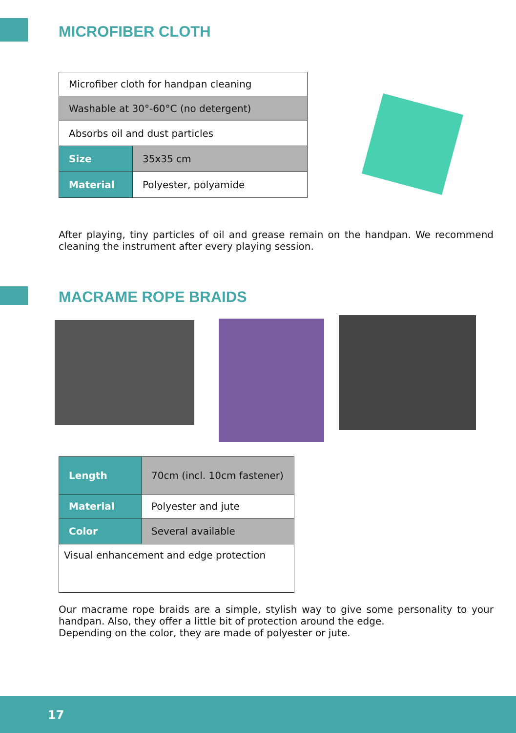MICROFIBER CLOTH
| Microfiber cloth for handpan cleaning | |
| Washable at 30°-60°C (no detergent) | |
| Absorbs oil and dust particles | |
| Size | 35x35 cm |
| Material | Polyester, polyamide |
After playing, tiny particles of oil and grease remain on the handpan. We recommend cleaning the instrument after every playing session.
MACRAME ROPE BRAIDS
| Length | 70cm (incl. 10cm fastener) |
| Material | Polyester and jute |
| Color | Several available |
| Visual enhancement and edge protection | |
Our macrame rope braids are a simple, stylish way to give some personality to your handpan. Also, they offer a little bit of protection around the edge.
Depending on the color, they are made of polyester or jute.
17